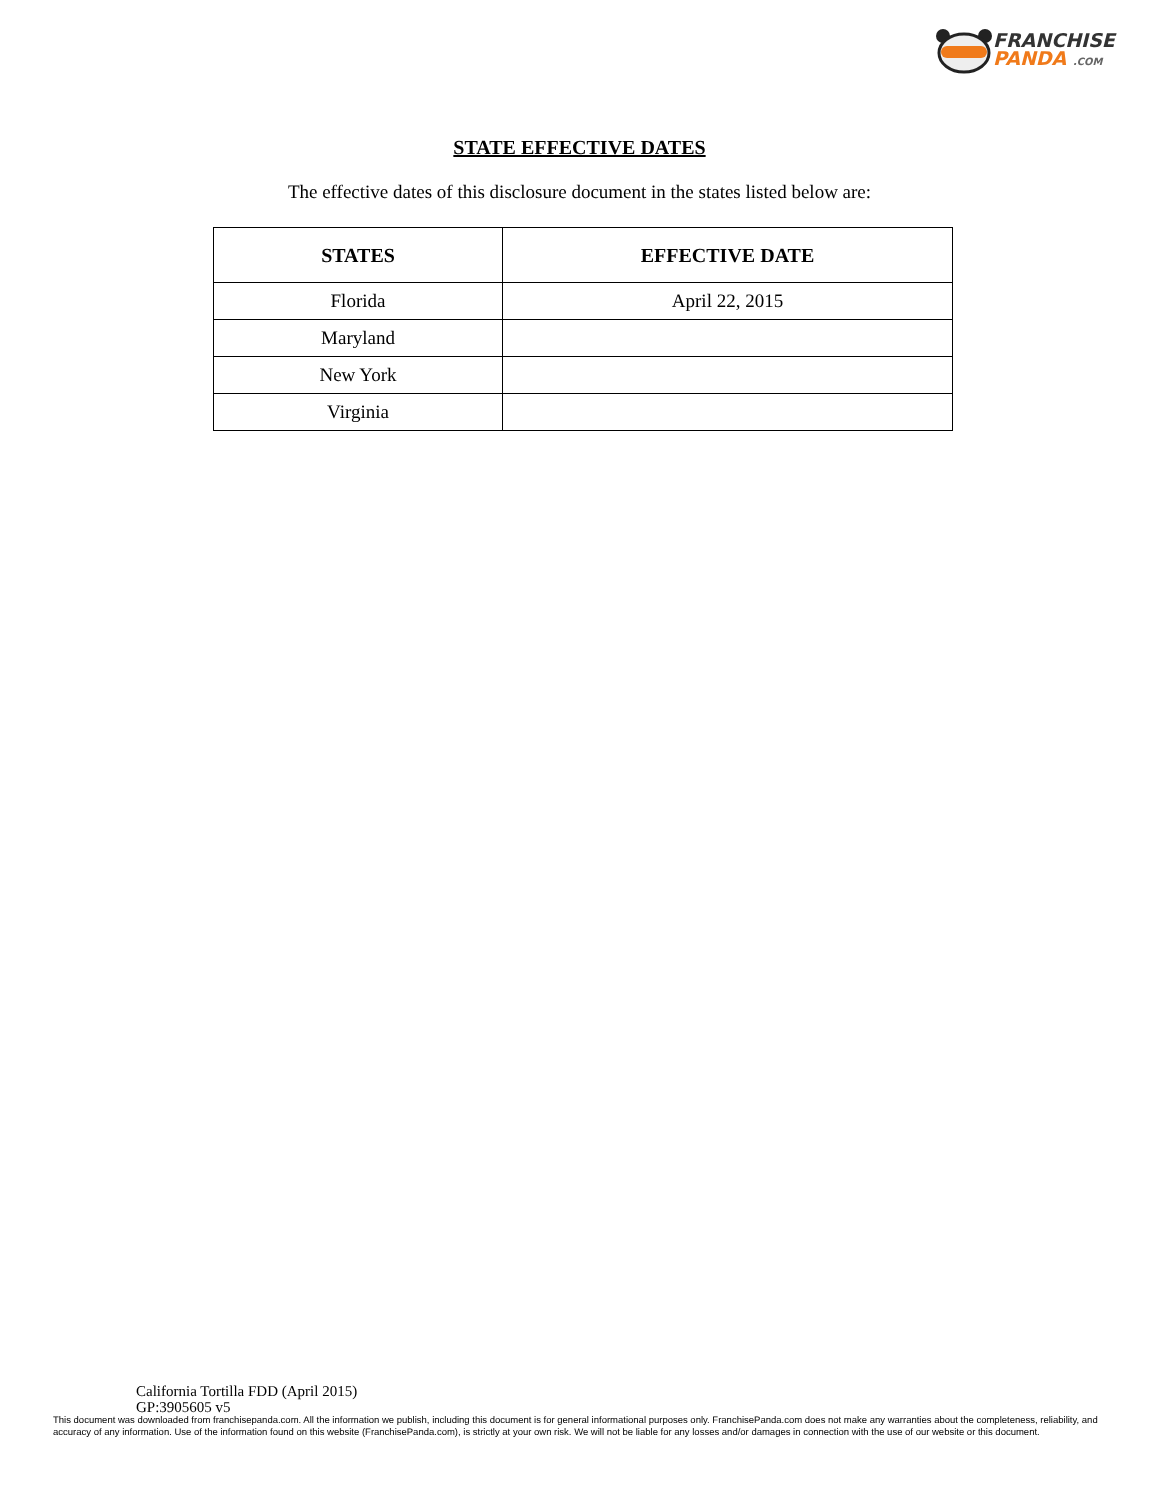FRANCHISE
PANDA .COM
STATE EFFECTIVE DATES
The effective dates of this disclosure document in the states listed below are:
| STATES | EFFECTIVE DATE |
| --- | --- |
| Florida | April 22, 2015 |
| Maryland | |
| New York | |
| Virginia | |
California Tortilla FDD (April 2015)
GP:3905605 v5
This document was downloaded from franchisepanda.com. All the information we publish, including this document is for general informational purposes only. FranchisePanda.com does not make any warranties about the completeness, reliability, and accuracy of any information. Use of the information found on this website (FranchisePanda.com), is strictly at your own risk. We will not be liable for any losses and/or damages in connection with the use of our website or this document.